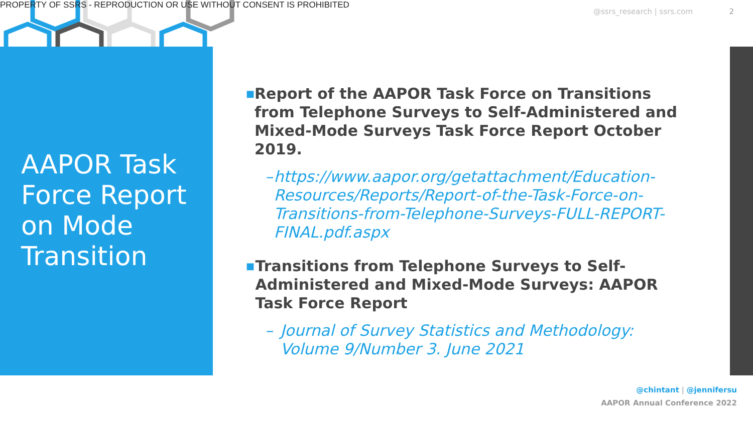PROPERTY OF SSRS - REPRODUCTION OR USE WITHOUT CONSENT IS PROHIBITED
@ssrs_research | ssrs.com 2
AAPOR Task Force Report on Mode Transition
■ Report of the AAPOR Task Force on Transitions from Telephone Surveys to Self-Administered and Mixed-Mode Surveys Task Force Report October 2019.
– https://www.aapor.org/getattachment/Education-Resources/Reports/Report-of-the-Task-Force-on-Transitions-from-Telephone-Surveys-FULL-REPORT-FINAL.pdf.aspx
■ Transitions from Telephone Surveys to Self-Administered and Mixed-Mode Surveys: AAPOR Task Force Report
– Journal of Survey Statistics and Methodology: Volume 9/Number 3. June 2021
@chintant | @jennifersu
AAPOR Annual Conference 2022